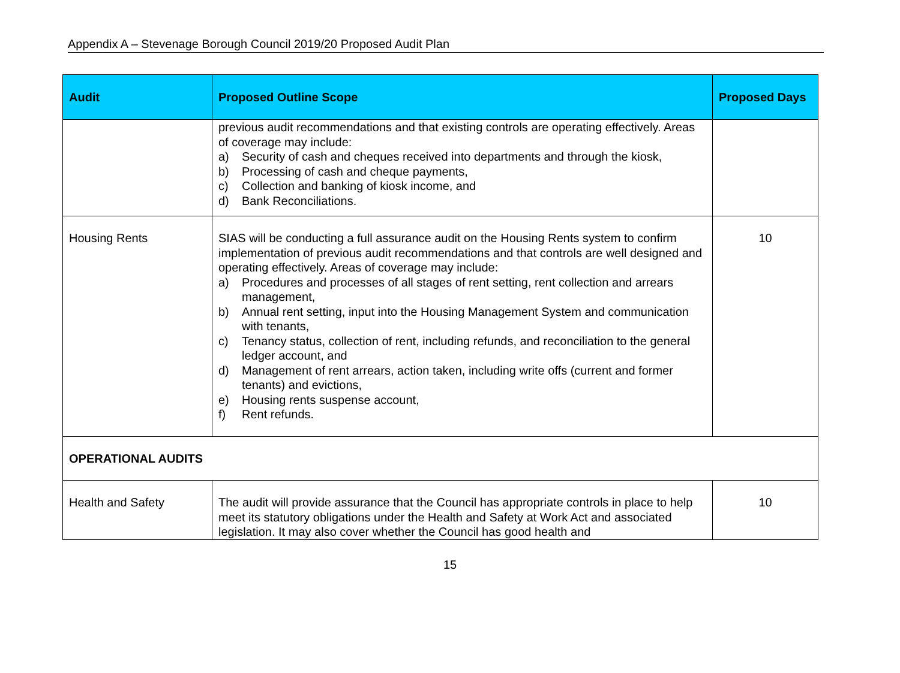Appendix A – Stevenage Borough Council 2019/20 Proposed Audit Plan
| Audit | Proposed Outline Scope | Proposed Days |
| --- | --- | --- |
| | previous audit recommendations and that existing controls are operating effectively. Areas of coverage may include: a) Security of cash and cheques received into departments and through the kiosk, b) Processing of cash and cheque payments, c) Collection and banking of kiosk income, and d) Bank Reconciliations. | |
| Housing Rents | SIAS will be conducting a full assurance audit on the Housing Rents system to confirm implementation of previous audit recommendations and that controls are well designed and operating effectively. Areas of coverage may include: a) Procedures and processes of all stages of rent setting, rent collection and arrears management, b) Annual rent setting, input into the Housing Management System and communication with tenants, c) Tenancy status, collection of rent, including refunds, and reconciliation to the general ledger account, and d) Management of rent arrears, action taken, including write offs (current and former tenants) and evictions, e) Housing rents suspense account, f) Rent refunds. | 10 |
| OPERATIONAL AUDITS | | |
| Health and Safety | The audit will provide assurance that the Council has appropriate controls in place to help meet its statutory obligations under the Health and Safety at Work Act and associated legislation. It may also cover whether the Council has good health and | 10 |
15